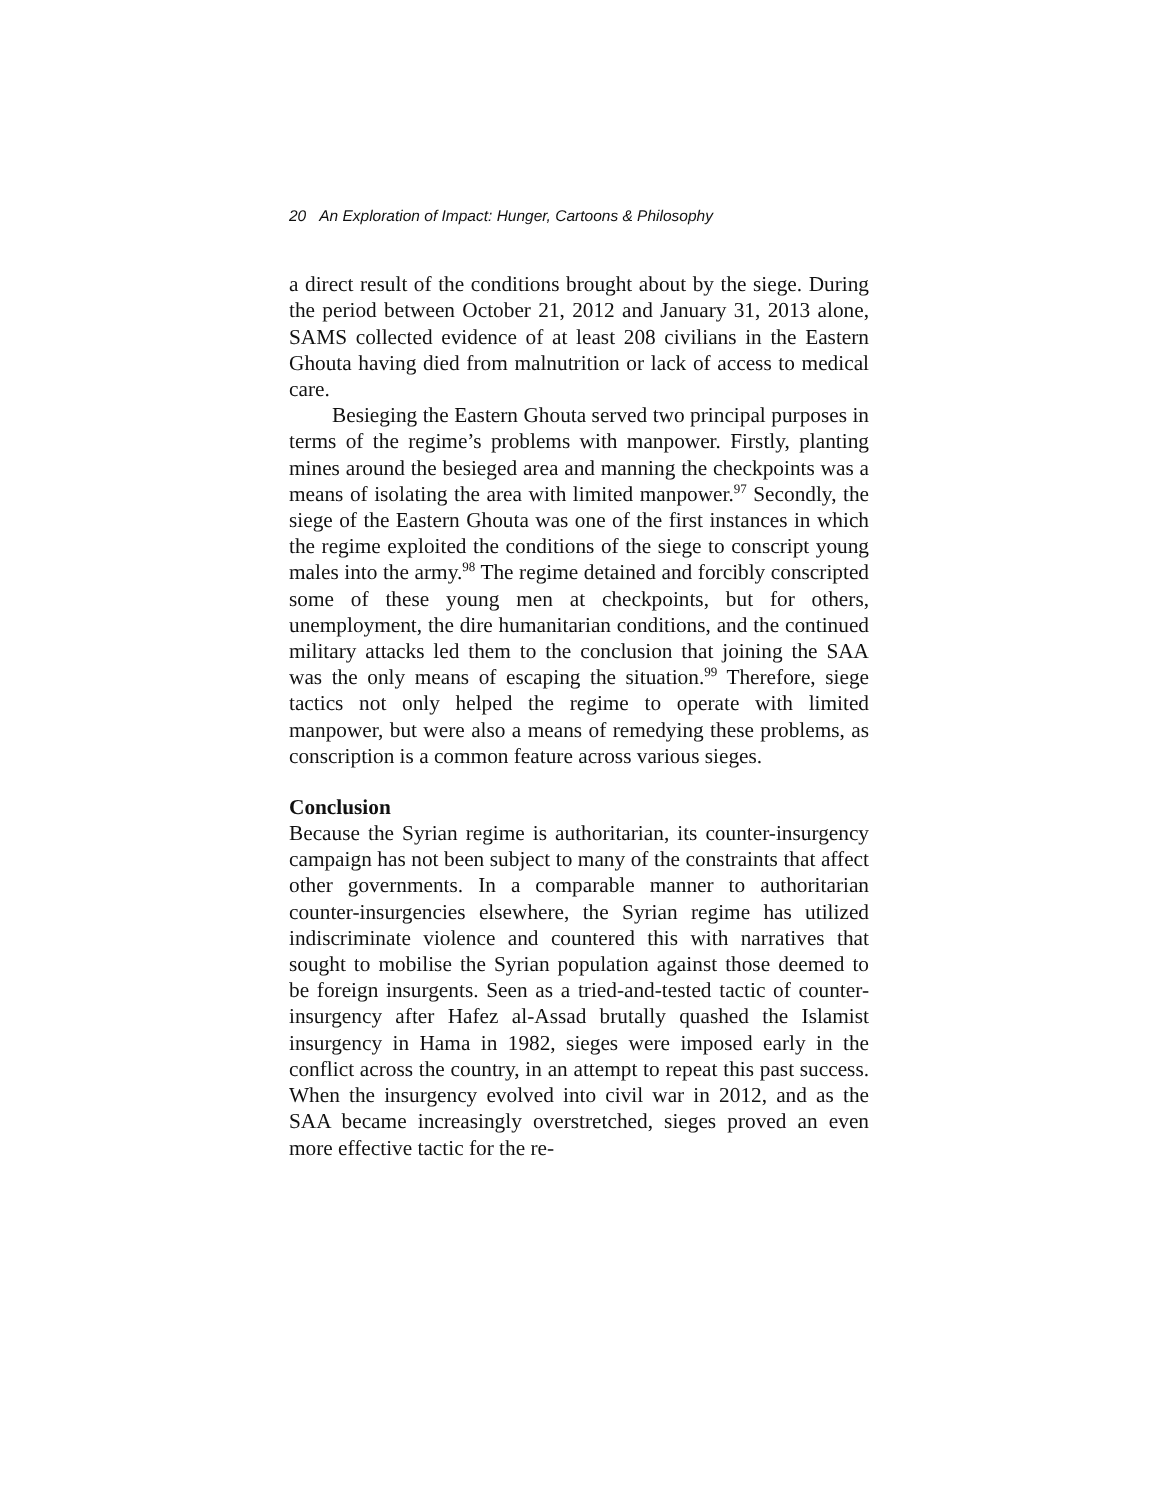20 An Exploration of Impact: Hunger, Cartoons & Philosophy
a direct result of the conditions brought about by the siege. During the period between October 21, 2012 and January 31, 2013 alone, SAMS collected evidence of at least 208 civilians in the Eastern Ghouta having died from malnutrition or lack of access to medical care.
Besieging the Eastern Ghouta served two principal purposes in terms of the regime’s problems with manpower. Firstly, planting mines around the besieged area and manning the checkpoints was a means of isolating the area with limited manpower.<sup>97</sup> Secondly, the siege of the Eastern Ghouta was one of the first instances in which the regime exploited the conditions of the siege to conscript young males into the army.<sup>98</sup> The regime detained and forcibly conscripted some of these young men at checkpoints, but for others, unemployment, the dire humanitarian conditions, and the continued military attacks led them to the conclusion that joining the SAA was the only means of escaping the situation.<sup>99</sup> Therefore, siege tactics not only helped the regime to operate with limited manpower, but were also a means of remedying these problems, as conscription is a common feature across various sieges.
Conclusion
Because the Syrian regime is authoritarian, its counter-insurgency campaign has not been subject to many of the constraints that affect other governments. In a comparable manner to authoritarian counter-insurgencies elsewhere, the Syrian regime has utilized indiscriminate violence and countered this with narratives that sought to mobilise the Syrian population against those deemed to be foreign insurgents. Seen as a tried-and-tested tactic of counter-insurgency after Hafez al-Assad brutally quashed the Islamist insurgency in Hama in 1982, sieges were imposed early in the conflict across the country, in an attempt to repeat this past success. When the insurgency evolved into civil war in 2012, and as the SAA became increasingly overstretched, sieges proved an even more effective tactic for the re-